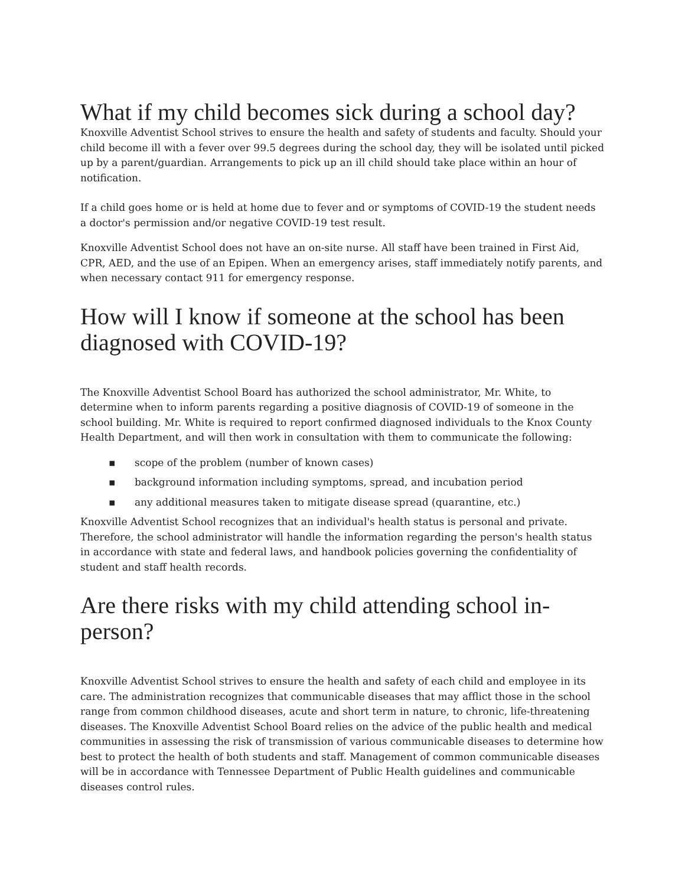What if my child becomes sick during a school day?
Knoxville Adventist School strives to ensure the health and safety of students and faculty. Should your child become ill with a fever over 99.5 degrees during the school day, they will be isolated until picked up by a parent/guardian. Arrangements to pick up an ill child should take place within an hour of notification.
If a child goes home or is held at home due to fever and or symptoms of COVID-19 the student needs a doctor's permission and/or negative COVID-19 test result.
Knoxville Adventist School does not have an on-site nurse. All staff have been trained in First Aid, CPR, AED, and the use of an Epipen. When an emergency arises, staff immediately notify parents, and when necessary contact 911 for emergency response.
How will I know if someone at the school has been diagnosed with COVID-19?
The Knoxville Adventist School Board has authorized the school administrator, Mr. White, to determine when to inform parents regarding a positive diagnosis of COVID-19 of someone in the school building. Mr. White is required to report confirmed diagnosed individuals to the Knox County Health Department, and will then work in consultation with them to communicate the following:
▪ scope of the problem (number of known cases)
▪ background information including symptoms, spread, and incubation period
▪ any additional measures taken to mitigate disease spread (quarantine, etc.)
Knoxville Adventist School recognizes that an individual's health status is personal and private. Therefore, the school administrator will handle the information regarding the person's health status in accordance with state and federal laws, and handbook policies governing the confidentiality of student and staff health records.
Are there risks with my child attending school in-person?
Knoxville Adventist School strives to ensure the health and safety of each child and employee in its care. The administration recognizes that communicable diseases that may afflict those in the school range from common childhood diseases, acute and short term in nature, to chronic, life-threatening diseases. The Knoxville Adventist School Board relies on the advice of the public health and medical communities in assessing the risk of transmission of various communicable diseases to determine how best to protect the health of both students and staff. Management of common communicable diseases will be in accordance with Tennessee Department of Public Health guidelines and communicable diseases control rules.